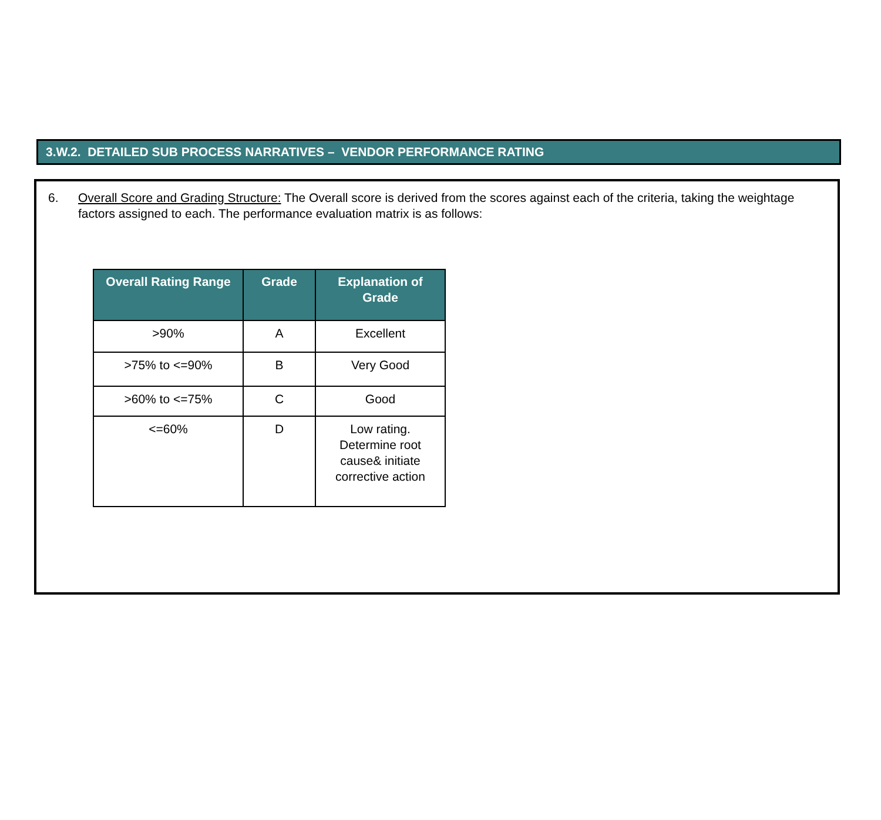3.W.2. DETAILED SUB PROCESS NARRATIVES – VENDOR PERFORMANCE RATING
6. Overall Score and Grading Structure: The Overall score is derived from the scores against each of the criteria, taking the weightage factors assigned to each. The performance evaluation matrix is as follows:
| Overall Rating Range | Grade | Explanation of Grade |
| --- | --- | --- |
| >90% | A | Excellent |
| >75% to <=90% | B | Very Good |
| >60% to <=75% | C | Good |
| <=60% | D | Low rating. Determine root cause& initiate corrective action |